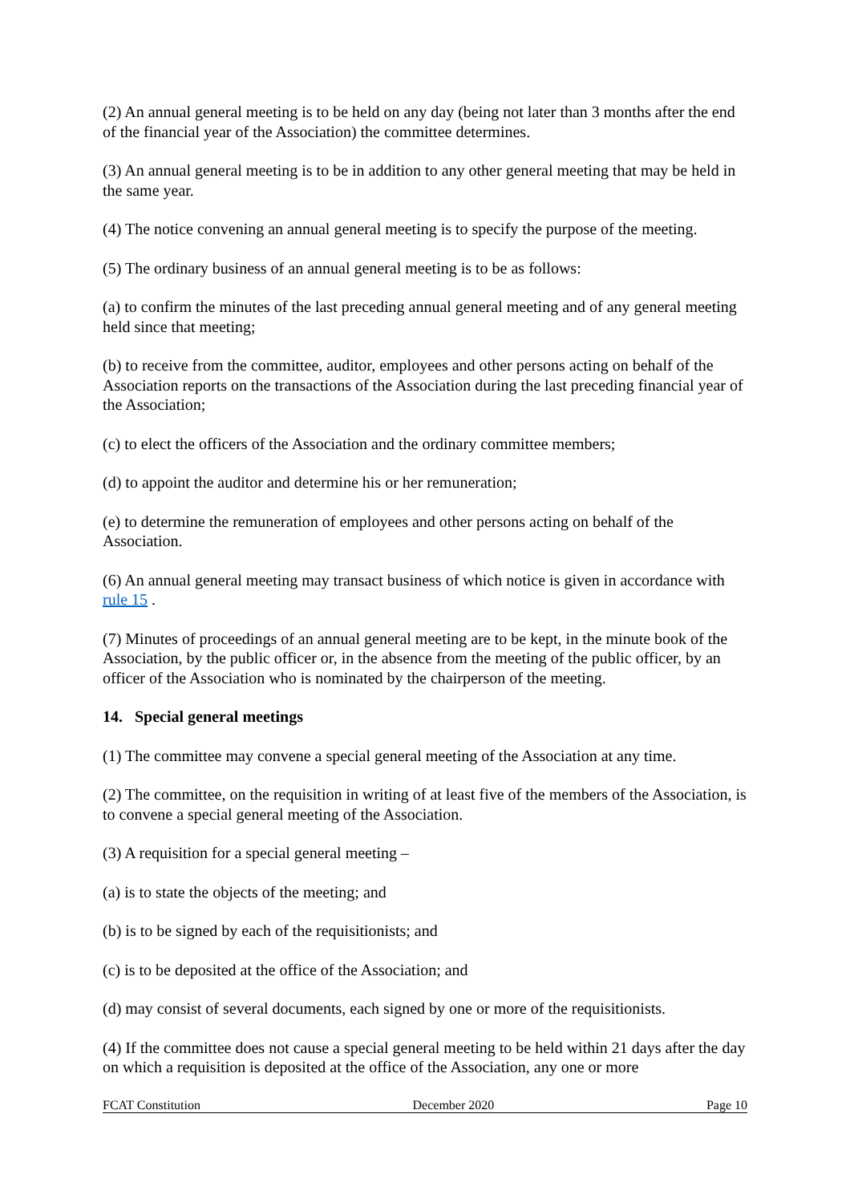(2) An annual general meeting is to be held on any day (being not later than 3 months after the end of the financial year of the Association) the committee determines.
(3) An annual general meeting is to be in addition to any other general meeting that may be held in the same year.
(4) The notice convening an annual general meeting is to specify the purpose of the meeting.
(5) The ordinary business of an annual general meeting is to be as follows:
(a) to confirm the minutes of the last preceding annual general meeting and of any general meeting held since that meeting;
(b) to receive from the committee, auditor, employees and other persons acting on behalf of the Association reports on the transactions of the Association during the last preceding financial year of the Association;
(c) to elect the officers of the Association and the ordinary committee members;
(d) to appoint the auditor and determine his or her remuneration;
(e) to determine the remuneration of employees and other persons acting on behalf of the Association.
(6) An annual general meeting may transact business of which notice is given in accordance with rule 15 .
(7) Minutes of proceedings of an annual general meeting are to be kept, in the minute book of the Association, by the public officer or, in the absence from the meeting of the public officer, by an officer of the Association who is nominated by the chairperson of the meeting.
14. Special general meetings
(1) The committee may convene a special general meeting of the Association at any time.
(2) The committee, on the requisition in writing of at least five of the members of the Association, is to convene a special general meeting of the Association.
(3) A requisition for a special general meeting –
(a) is to state the objects of the meeting; and
(b) is to be signed by each of the requisitionists; and
(c) is to be deposited at the office of the Association; and
(d) may consist of several documents, each signed by one or more of the requisitionists.
(4) If the committee does not cause a special general meeting to be held within 21 days after the day on which a requisition is deposited at the office of the Association, any one or more
FCAT Constitution December 2020 Page 10